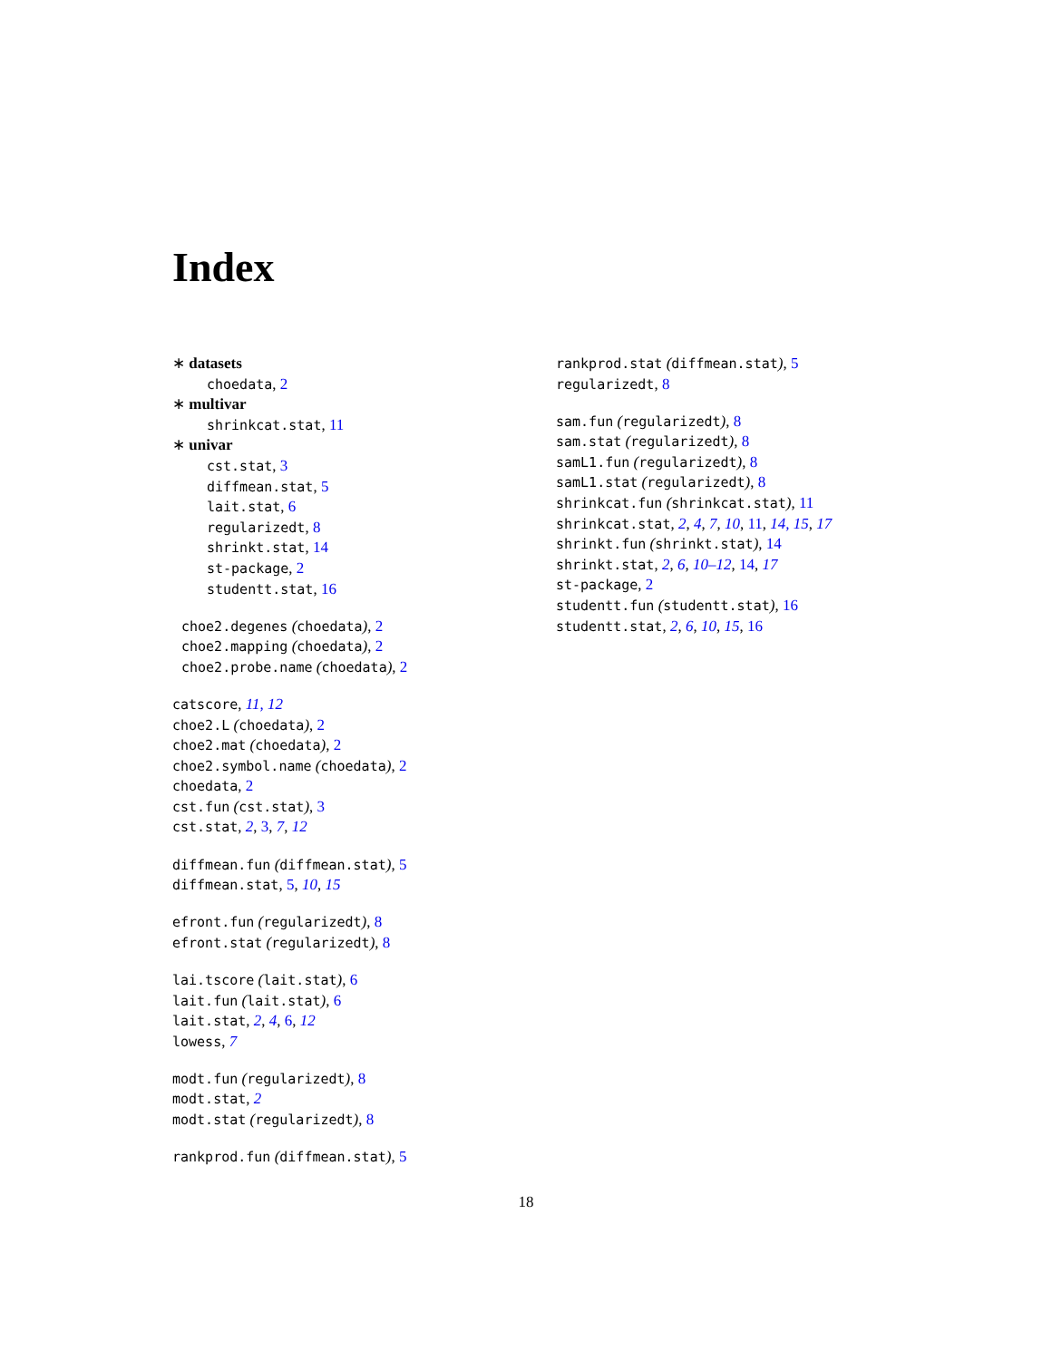Index
∗ datasets
choedata, 2
∗ multivar
shrinkcat.stat, 11
∗ univar
cst.stat, 3
diffmean.stat, 5
lait.stat, 6
regularizedt, 8
shrinkt.stat, 14
st-package, 2
studentt.stat, 16
choe2.degenes (choedata), 2
choe2.mapping (choedata), 2
choe2.probe.name (choedata), 2
catscore, 11, 12
choe2.L (choedata), 2
choe2.mat (choedata), 2
choe2.symbol.name (choedata), 2
choedata, 2
cst.fun (cst.stat), 3
cst.stat, 2, 3, 7, 12
diffmean.fun (diffmean.stat), 5
diffmean.stat, 5, 10, 15
efront.fun (regularizedt), 8
efront.stat (regularizedt), 8
lai.tscore (lait.stat), 6
lait.fun (lait.stat), 6
lait.stat, 2, 4, 6, 12
lowess, 7
modt.fun (regularizedt), 8
modt.stat, 2
modt.stat (regularizedt), 8
rankprod.fun (diffmean.stat), 5
rankprod.stat (diffmean.stat), 5
regularizedt, 8
sam.fun (regularizedt), 8
sam.stat (regularizedt), 8
samL1.fun (regularizedt), 8
samL1.stat (regularizedt), 8
shrinkcat.fun (shrinkcat.stat), 11
shrinkcat.stat, 2, 4, 7, 10, 11, 14, 15, 17
shrinkt.fun (shrinkt.stat), 14
shrinkt.stat, 2, 6, 10–12, 14, 17
st-package, 2
studentt.fun (studentt.stat), 16
studentt.stat, 2, 6, 10, 15, 16
18